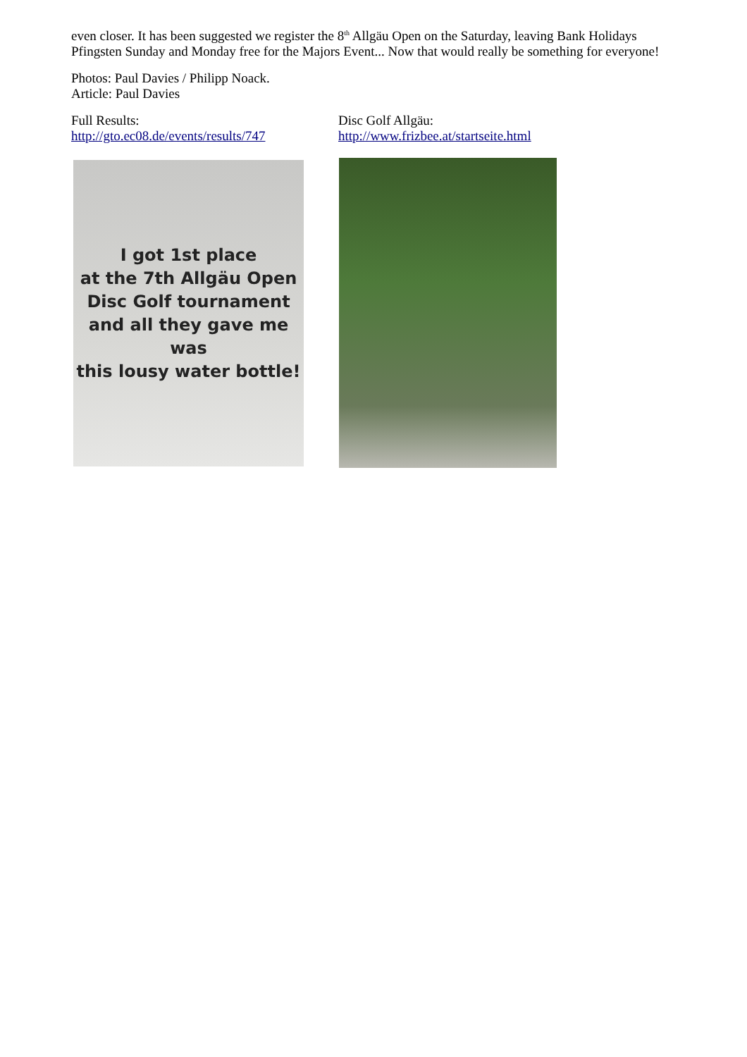even closer. It has been suggested we register the 8<sup>th</sup> Allgäu Open on the Saturday, leaving Bank Holidays Pfingsten Sunday and Monday free for the Majors Event... Now that would really be something for everyone!
Photos: Paul Davies / Philipp Noack.
Article: Paul Davies
Full Results:
http://gto.ec08.de/events/results/747
Disc Golf Allgäu:
http://www.frizbee.at/startseite.html
I got 1st place
at the 7th Allgäu Open
Disc Golf tournament
and all they gave me was
this lousy water bottle!